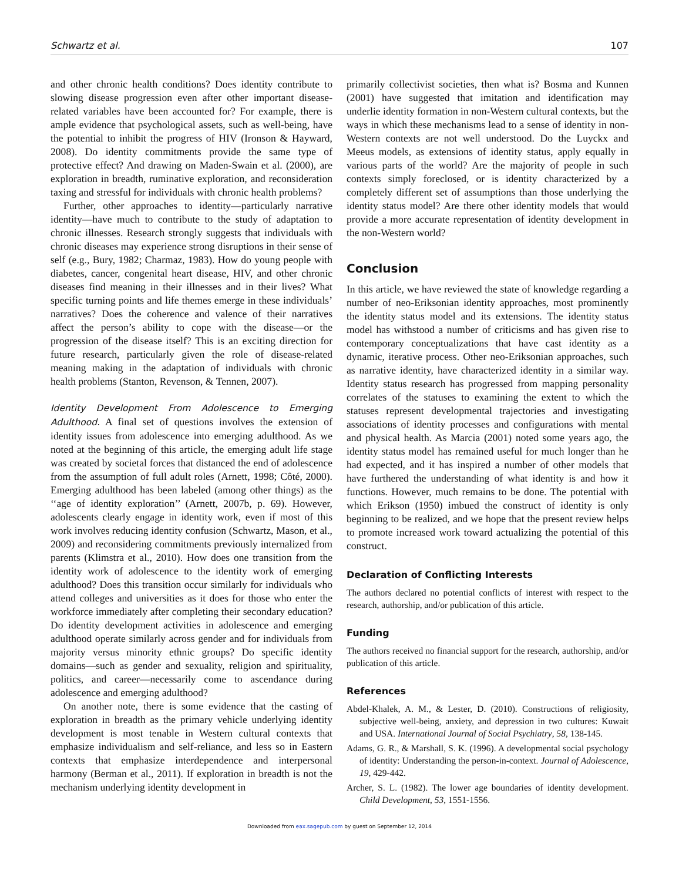Schwartz et al. 107
and other chronic health conditions? Does identity contribute to slowing disease progression even after other important disease-related variables have been accounted for? For example, there is ample evidence that psychological assets, such as well-being, have the potential to inhibit the progress of HIV (Ironson & Hayward, 2008). Do identity commitments provide the same type of protective effect? And drawing on Maden-Swain et al. (2000), are exploration in breadth, ruminative exploration, and reconsideration taxing and stressful for individuals with chronic health problems?
Further, other approaches to identity—particularly narrative identity—have much to contribute to the study of adaptation to chronic illnesses. Research strongly suggests that individuals with chronic diseases may experience strong disruptions in their sense of self (e.g., Bury, 1982; Charmaz, 1983). How do young people with diabetes, cancer, congenital heart disease, HIV, and other chronic diseases find meaning in their illnesses and in their lives? What specific turning points and life themes emerge in these individuals’ narratives? Does the coherence and valence of their narratives affect the person’s ability to cope with the disease—or the progression of the disease itself? This is an exciting direction for future research, particularly given the role of disease-related meaning making in the adaptation of individuals with chronic health problems (Stanton, Revenson, & Tennen, 2007).
Identity Development From Adolescence to Emerging Adulthood. A final set of questions involves the extension of identity issues from adolescence into emerging adulthood. As we noted at the beginning of this article, the emerging adult life stage was created by societal forces that distanced the end of adolescence from the assumption of full adult roles (Arnett, 1998; Côté, 2000). Emerging adulthood has been labeled (among other things) as the ‘‘age of identity exploration’’ (Arnett, 2007b, p. 69). However, adolescents clearly engage in identity work, even if most of this work involves reducing identity confusion (Schwartz, Mason, et al., 2009) and reconsidering commitments previously internalized from parents (Klimstra et al., 2010). How does one transition from the identity work of adolescence to the identity work of emerging adulthood? Does this transition occur similarly for individuals who attend colleges and universities as it does for those who enter the workforce immediately after completing their secondary education? Do identity development activities in adolescence and emerging adulthood operate similarly across gender and for individuals from majority versus minority ethnic groups? Do specific identity domains—such as gender and sexuality, religion and spirituality, politics, and career—necessarily come to ascendance during adolescence and emerging adulthood?
On another note, there is some evidence that the casting of exploration in breadth as the primary vehicle underlying identity development is most tenable in Western cultural contexts that emphasize individualism and self-reliance, and less so in Eastern contexts that emphasize interdependence and interpersonal harmony (Berman et al., 2011). If exploration in breadth is not the mechanism underlying identity development in
primarily collectivist societies, then what is? Bosma and Kunnen (2001) have suggested that imitation and identification may underlie identity formation in non-Western cultural contexts, but the ways in which these mechanisms lead to a sense of identity in non-Western contexts are not well understood. Do the Luyckx and Meeus models, as extensions of identity status, apply equally in various parts of the world? Are the majority of people in such contexts simply foreclosed, or is identity characterized by a completely different set of assumptions than those underlying the identity status model? Are there other identity models that would provide a more accurate representation of identity development in the non-Western world?
Conclusion
In this article, we have reviewed the state of knowledge regarding a number of neo-Eriksonian identity approaches, most prominently the identity status model and its extensions. The identity status model has withstood a number of criticisms and has given rise to contemporary conceptualizations that have cast identity as a dynamic, iterative process. Other neo-Eriksonian approaches, such as narrative identity, have characterized identity in a similar way. Identity status research has progressed from mapping personality correlates of the statuses to examining the extent to which the statuses represent developmental trajectories and investigating associations of identity processes and configurations with mental and physical health. As Marcia (2001) noted some years ago, the identity status model has remained useful for much longer than he had expected, and it has inspired a number of other models that have furthered the understanding of what identity is and how it functions. However, much remains to be done. The potential with which Erikson (1950) imbued the construct of identity is only beginning to be realized, and we hope that the present review helps to promote increased work toward actualizing the potential of this construct.
Declaration of Conflicting Interests
The authors declared no potential conflicts of interest with respect to the research, authorship, and/or publication of this article.
Funding
The authors received no financial support for the research, authorship, and/or publication of this article.
References
Abdel-Khalek, A. M., & Lester, D. (2010). Constructions of religiosity, subjective well-being, anxiety, and depression in two cultures: Kuwait and USA. International Journal of Social Psychiatry, 58, 138-145.
Adams, G. R., & Marshall, S. K. (1996). A developmental social psychology of identity: Understanding the person-in-context. Journal of Adolescence, 19, 429-442.
Archer, S. L. (1982). The lower age boundaries of identity development. Child Development, 53, 1551-1556.
Downloaded from eax.sagepub.com by guest on September 12, 2014